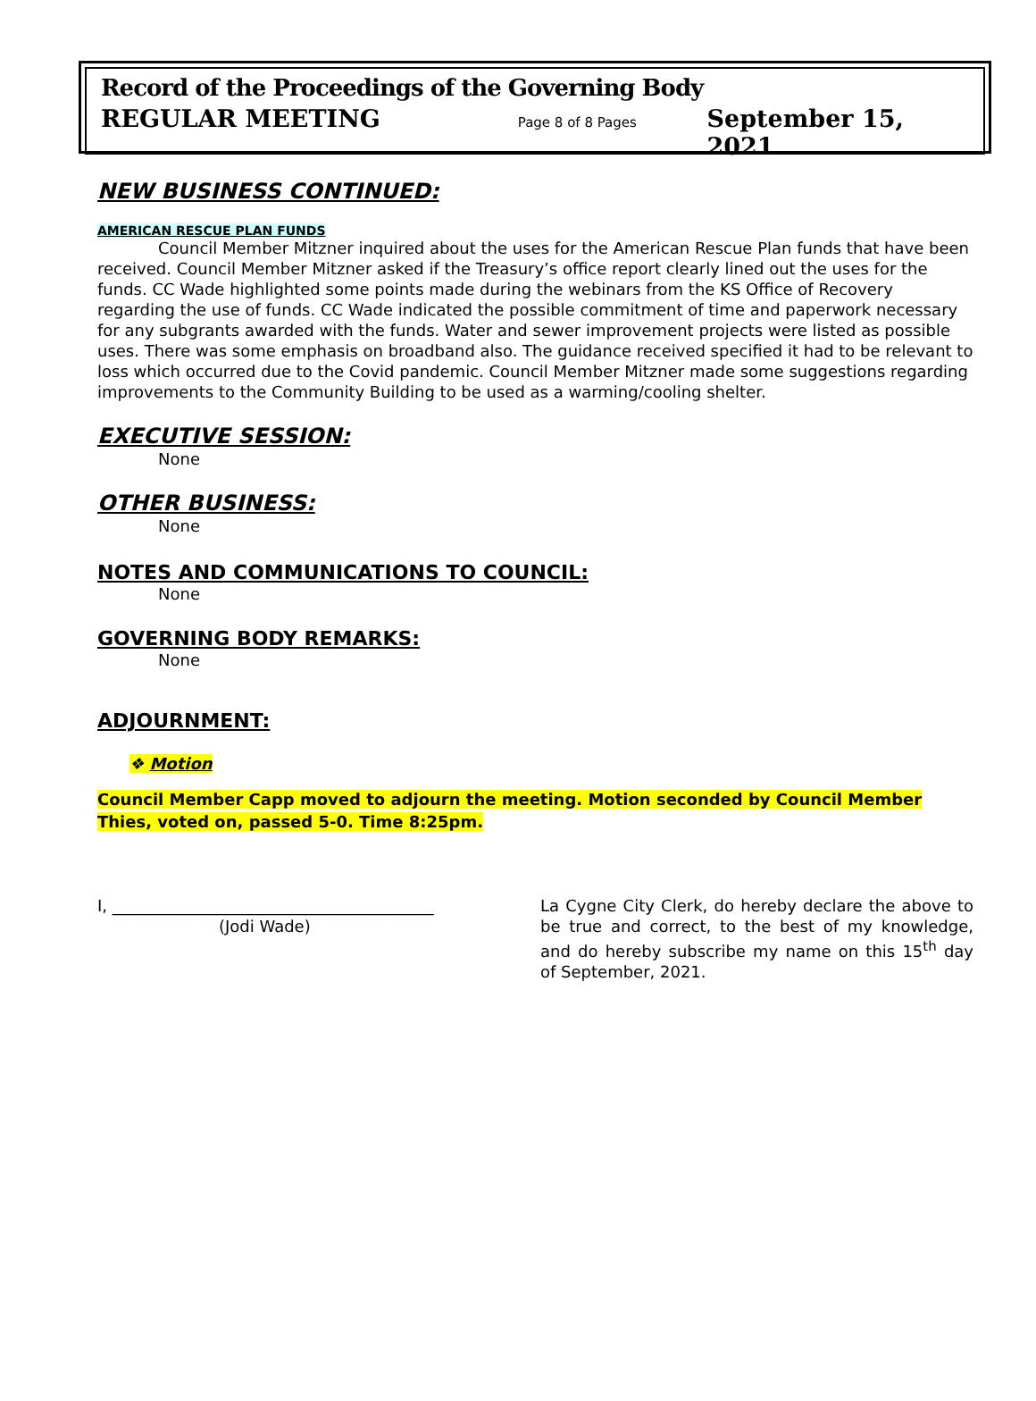Record of the Proceedings of the Governing Body
REGULAR MEETING Page 8 of 8 Pages September 15, 2021
NEW BUSINESS CONTINUED:
AMERICAN RESCUE PLAN FUNDS
Council Member Mitzner inquired about the uses for the American Rescue Plan funds that have been received. Council Member Mitzner asked if the Treasury’s office report clearly lined out the uses for the funds. CC Wade highlighted some points made during the webinars from the KS Office of Recovery regarding the use of funds. CC Wade indicated the possible commitment of time and paperwork necessary for any subgrants awarded with the funds. Water and sewer improvement projects were listed as possible uses. There was some emphasis on broadband also. The guidance received specified it had to be relevant to loss which occurred due to the Covid pandemic. Council Member Mitzner made some suggestions regarding improvements to the Community Building to be used as a warming/cooling shelter.
EXECUTIVE SESSION:
None
OTHER BUSINESS:
None
NOTES AND COMMUNICATIONS TO COUNCIL:
None
GOVERNING BODY REMARKS:
None
ADJOURNMENT:
❖ Motion
Council Member Capp moved to adjourn the meeting. Motion seconded by Council Member Thies, voted on, passed 5-0. Time 8:25pm.
I, ________________________________________
(Jodi Wade)
La Cygne City Clerk, do hereby declare the above to be true and correct, to the best of my knowledge, and do hereby subscribe my name on this 15<sup>th</sup> day of September, 2021.